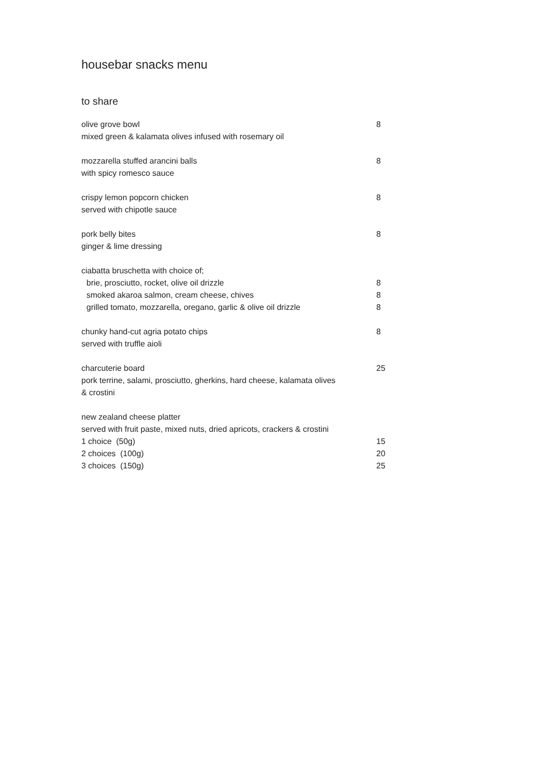housebar snacks menu
to share
olive grove bowl 8
mixed green & kalamata olives infused with rosemary oil
mozzarella stuffed arancini balls 8
with spicy romesco sauce
crispy lemon popcorn chicken 8
served with chipotle sauce
pork belly bites 8
ginger & lime dressing
ciabatta bruschetta with choice of;
brie, prosciutto, rocket, olive oil drizzle 8
smoked akaroa salmon, cream cheese, chives 8
grilled tomato, mozzarella, oregano, garlic & olive oil drizzle
8
chunky hand-cut agria potato chips 8
served with truffle aioli
charcuterie board 25
pork terrine, salami, prosciutto, gherkins, hard cheese, kalamata olives
& crostini
new zealand cheese platter
served with fruit paste, mixed nuts, dried apricots, crackers & crostini
1 choice (50g) 15
2 choices (100g) 20
3 choices (150g) 25